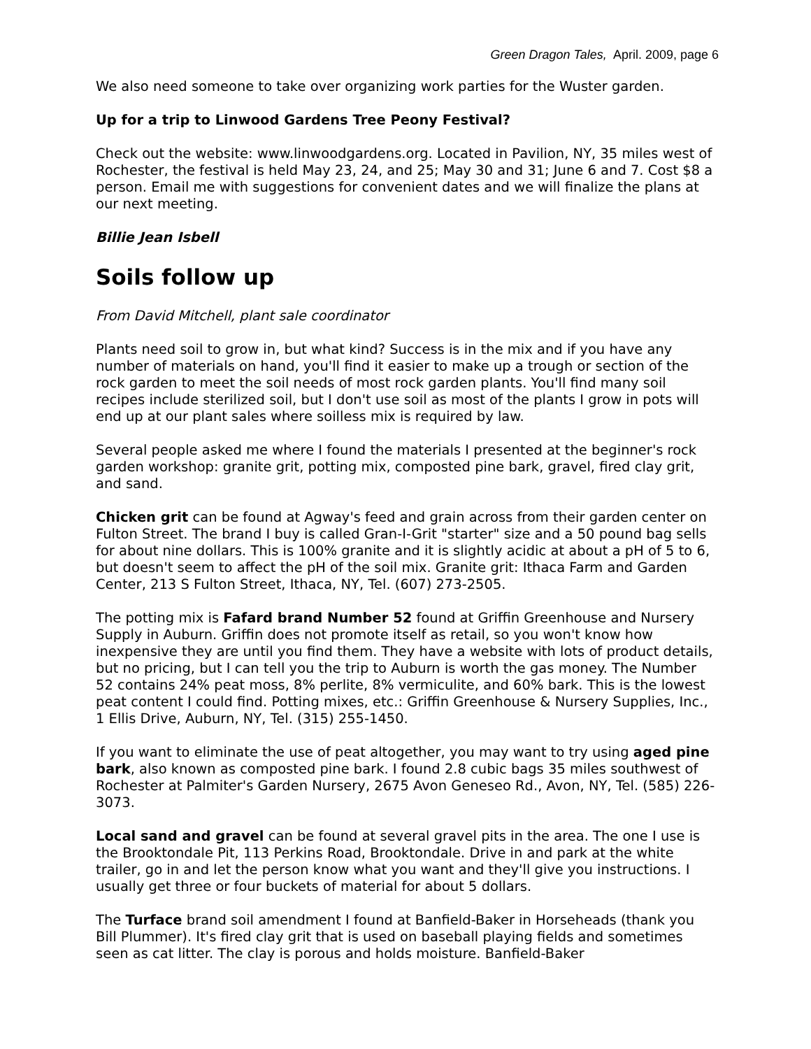Green Dragon Tales, April. 2009, page 6
We also need someone to take over organizing work parties for the Wuster garden.
Up for a trip to Linwood Gardens Tree Peony Festival?
Check out the website: www.linwoodgardens.org. Located in Pavilion, NY, 35 miles west of Rochester, the festival is held May 23, 24, and 25; May 30 and 31; June 6 and 7. Cost $8 a person. Email me with suggestions for convenient dates and we will finalize the plans at our next meeting.
Billie Jean Isbell
Soils follow up
From David Mitchell, plant sale coordinator
Plants need soil to grow in, but what kind? Success is in the mix and if you have any number of materials on hand, you'll find it easier to make up a trough or section of the rock garden to meet the soil needs of most rock garden plants. You'll find many soil recipes include sterilized soil, but I don't use soil as most of the plants I grow in pots will end up at our plant sales where soilless mix is required by law.
Several people asked me where I found the materials I presented at the beginner's rock garden workshop: granite grit, potting mix, composted pine bark, gravel, fired clay grit, and sand.
Chicken grit can be found at Agway's feed and grain across from their garden center on Fulton Street. The brand I buy is called Gran-I-Grit "starter" size and a 50 pound bag sells for about nine dollars. This is 100% granite and it is slightly acidic at about a pH of 5 to 6, but doesn't seem to affect the pH of the soil mix. Granite grit: Ithaca Farm and Garden Center, 213 S Fulton Street, Ithaca, NY, Tel. (607) 273-2505.
The potting mix is Fafard brand Number 52 found at Griffin Greenhouse and Nursery Supply in Auburn. Griffin does not promote itself as retail, so you won't know how inexpensive they are until you find them. They have a website with lots of product details, but no pricing, but I can tell you the trip to Auburn is worth the gas money. The Number 52 contains 24% peat moss, 8% perlite, 8% vermiculite, and 60% bark. This is the lowest peat content I could find. Potting mixes, etc.: Griffin Greenhouse & Nursery Supplies, Inc., 1 Ellis Drive, Auburn, NY, Tel. (315) 255-1450.
If you want to eliminate the use of peat altogether, you may want to try using aged pine bark, also known as composted pine bark. I found 2.8 cubic bags 35 miles southwest of Rochester at Palmiter's Garden Nursery, 2675 Avon Geneseo Rd., Avon, NY, Tel. (585) 226-3073.
Local sand and gravel can be found at several gravel pits in the area. The one I use is the Brooktondale Pit, 113 Perkins Road, Brooktondale. Drive in and park at the white trailer, go in and let the person know what you want and they'll give you instructions. I usually get three or four buckets of material for about 5 dollars.
The Turface brand soil amendment I found at Banfield-Baker in Horseheads (thank you Bill Plummer). It's fired clay grit that is used on baseball playing fields and sometimes seen as cat litter. The clay is porous and holds moisture. Banfield-Baker